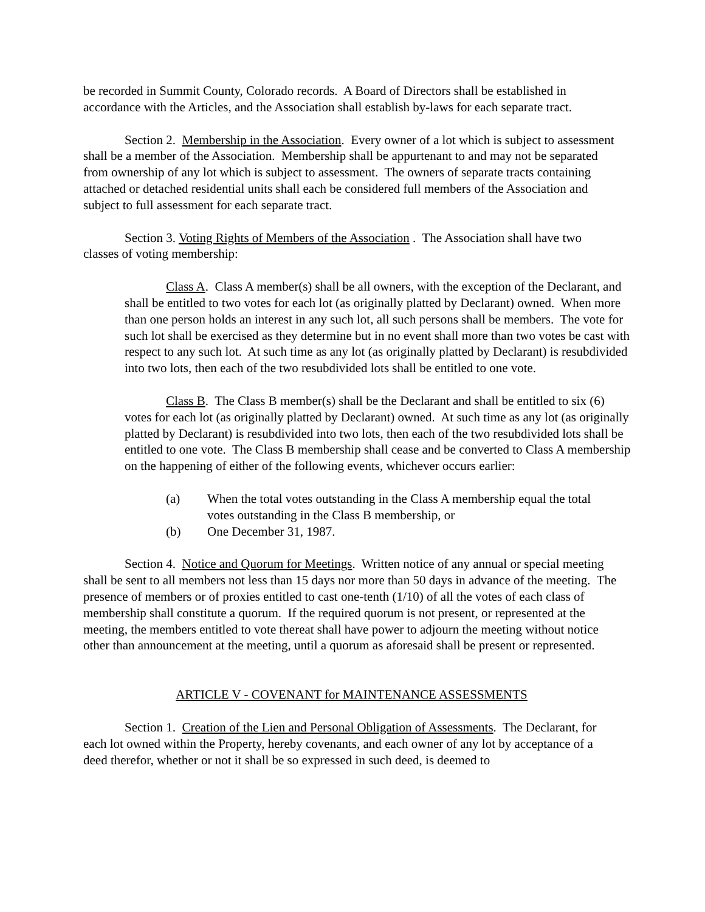be recorded in Summit County, Colorado records. A Board of Directors shall be established in accordance with the Articles, and the Association shall establish by-laws for each separate tract.
Section 2. Membership in the Association. Every owner of a lot which is subject to assessment shall be a member of the Association. Membership shall be appurtenant to and may not be separated from ownership of any lot which is subject to assessment. The owners of separate tracts containing attached or detached residential units shall each be considered full members of the Association and subject to full assessment for each separate tract.
Section 3. Voting Rights of Members of the Association . The Association shall have two classes of voting membership:
Class A. Class A member(s) shall be all owners, with the exception of the Declarant, and shall be entitled to two votes for each lot (as originally platted by Declarant) owned. When more than one person holds an interest in any such lot, all such persons shall be members. The vote for such lot shall be exercised as they determine but in no event shall more than two votes be cast with respect to any such lot. At such time as any lot (as originally platted by Declarant) is resubdivided into two lots, then each of the two resubdivided lots shall be entitled to one vote.
Class B. The Class B member(s) shall be the Declarant and shall be entitled to six (6) votes for each lot (as originally platted by Declarant) owned. At such time as any lot (as originally platted by Declarant) is resubdivided into two lots, then each of the two resubdivided lots shall be entitled to one vote. The Class B membership shall cease and be converted to Class A membership on the happening of either of the following events, whichever occurs earlier:
(a) When the total votes outstanding in the Class A membership equal the total votes outstanding in the Class B membership, or
(b) One December 31, 1987.
Section 4. Notice and Quorum for Meetings. Written notice of any annual or special meeting shall be sent to all members not less than 15 days nor more than 50 days in advance of the meeting. The presence of members or of proxies entitled to cast one-tenth (1/10) of all the votes of each class of membership shall constitute a quorum. If the required quorum is not present, or represented at the meeting, the members entitled to vote thereat shall have power to adjourn the meeting without notice other than announcement at the meeting, until a quorum as aforesaid shall be present or represented.
ARTICLE V - COVENANT for MAINTENANCE ASSESSMENTS
Section 1. Creation of the Lien and Personal Obligation of Assessments. The Declarant, for each lot owned within the Property, hereby covenants, and each owner of any lot by acceptance of a deed therefor, whether or not it shall be so expressed in such deed, is deemed to